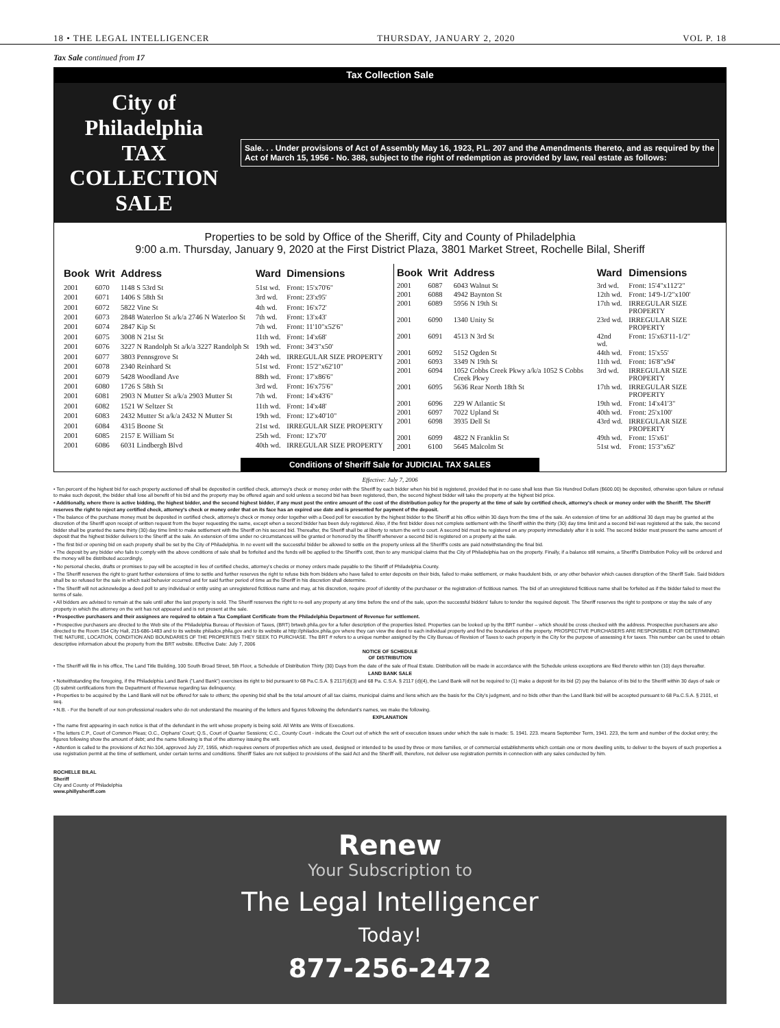18 • THE LEGAL INTELLIGENCER THURSDAY, JANUARY 2, 2020 VOL P. 18
Tax Sale continued from 17
Tax Collection Sale
City of Philadelphia
TAX COLLECTION SALE
Sale. . . Under provisions of Act of Assembly May 16, 1923, P.L. 207 and the Amendments thereto, and as required by the Act of March 15, 1956 - No. 388, subject to the right of redemption as provided by law, real estate as follows:
Properties to be sold by Office of the Sheriff, City and County of Philadelphia
9:00 a.m. Thursday, January 9, 2020 at the First District Plaza, 3801 Market Street, Rochelle Bilal, Sheriff
| Book | Writ | Address | Ward | Dimensions |
| --- | --- | --- | --- | --- |
| 2001 | 6070 | 1148 S 53rd St | 51st wd. | Front: 15'x70'6" |
| 2001 | 6071 | 1406 S 58th St | 3rd wd. | Front: 23'x95' |
| 2001 | 6072 | 5822 Vine St | 4th wd. | Front: 16'x72' |
| 2001 | 6073 | 2848 Waterloo St a/k/a 2746 N Waterloo St | 7th wd. | Front: 13'x43' |
| 2001 | 6074 | 2847 Kip St | 7th wd. | Front: 11'10"x52'6" |
| 2001 | 6075 | 3008 N 21st St | 11th wd. | Front: 14'x68' |
| 2001 | 6076 | 3227 N Randolph St a/k/a 3227 Randolph St | 19th wd. | Front: 34'3"x50' |
| 2001 | 6077 | 3803 Pennsgrove St | 24th wd. | IRREGULAR SIZE PROPERTY |
| 2001 | 6078 | 2340 Reinhard St | 51st wd. | Front: 15'2"x62'10" |
| 2001 | 6079 | 5428 Woodland Ave | 88th wd. | Front: 17'x86'6" |
| 2001 | 6080 | 1726 S 58th St | 3rd wd. | Front: 16'x75'6" |
| 2001 | 6081 | 2903 N Mutter St a/k/a 2903 Mutter St | 7th wd. | Front: 14'x43'6" |
| 2001 | 6082 | 1521 W Seltzer St | 11th wd. | Front: 14'x48' |
| 2001 | 6083 | 2432 Mutter St a/k/a 2432 N Mutter St | 19th wd. | Front: 12'x40'10" |
| 2001 | 6084 | 4315 Boone St | 21st wd. | IRREGULAR SIZE PROPERTY |
| 2001 | 6085 | 2157 E William St | 25th wd. | Front: 12'x70' |
| 2001 | 6086 | 6031 Lindbergh Blvd | 40th wd. | IRREGULAR SIZE PROPERTY |
| Book | Writ | Address | Ward | Dimensions |
| --- | --- | --- | --- | --- |
| 2001 | 6087 | 6043 Walnut St | 3rd wd. | Front: 15'4"x112'2" |
| 2001 | 6088 | 4942 Baynton St | 12th wd. | Front: 14'9-1/2"x100' |
| 2001 | 6089 | 5956 N 19th St | 17th wd. | IRREGULAR SIZE PROPERTY |
| 2001 | 6090 | 1340 Unity St | 23rd wd. | IRREGULAR SIZE PROPERTY |
| 2001 | 6091 | 4513 N 3rd St | 42nd wd. | Front: 15'x63'11-1/2" |
| 2001 | 6092 | 5152 Ogden St | 44th wd. | Front: 15'x55' |
| 2001 | 6093 | 3349 N 19th St | 11th wd. | Front: 16'8"x94' |
| 2001 | 6094 | 1052 Cobbs Creek Pkwy a/k/a 1052 S Cobbs Creek Pkwy | 3rd wd. | IRREGULAR SIZE PROPERTY |
| 2001 | 6095 | 5636 Rear North 18th St | 17th wd. | IRREGULAR SIZE PROPERTY |
| 2001 | 6096 | 229 W Atlantic St | 19th wd. | Front: 14'x41'3" |
| 2001 | 6097 | 7022 Upland St | 40th wd. | Front: 25'x100' |
| 2001 | 6098 | 3935 Dell St | 43rd wd. | IRREGULAR SIZE PROPERTY |
| 2001 | 6099 | 4822 N Franklin St | 49th wd. | Front: 15'x61' |
| 2001 | 6100 | 5645 Malcolm St | 51st wd. | Front: 15'3"x62' |
Conditions of Sheriff Sale for JUDICIAL TAX SALES
Effective: July 7, 2006
• Ten percent of the highest bid for each property auctioned off shall be deposited in certified check, attorney's check or money order with the Sheriff by each bidder when his bid is registered, provided that in no case shall less than Six Hundred Dollars ($600.00) be deposited, otherwise upon failure or refusal to make such deposit, the bidder shall lose all benefit of his bid and the property may be offered again and sold unless a second bid has been registered, then, the second highest bidder will take the property at the highest bid price.
• Additionally, where there is active bidding, the highest bidder, and the second highest bidder, if any must post the entire amount of the cost of the distribution policy for the property at the time of sale by certified check, attorney's check or money order with the Sheriff. The Sheriff reserves the right to reject any certified check, attorney's check or money order that on its face has an expired use date and is presented for payment of the deposit.
• The balance of the purchase money must be deposited in certified check, attorney's check or money order together with a Deed poll for execution by the highest bidder to the Sheriff at his office within 30 days from the time of the sale. An extension of time for an additional 30 days may be granted at the discretion of the Sheriff upon receipt of written request from the buyer requesting the same, except when a second bidder has been duly registered. Also, if the first bidder does not complete settlement with the Sheriff within the thirty (30) day time limit and a second bid was registered at the sale, the second bidder shall be granted the same thirty (30) day time limit to make settlement with the Sheriff on his second bid. Thereafter, the Sheriff shall be at liberty to return the writ to court. A second bid must be registered on any property immediately after it is sold. The second bidder must present the same amount of deposit that the highest bidder delivers to the Sheriff at the sale. An extension of time under no circumstances will be granted or honored by the Sheriff whenever a second bid is registered on a property at the sale.
• The first bid or opening bid on each property shall be set by the City of Philadelphia. In no event will the successful bidder be allowed to settle on the property unless all the Sheriff's costs are paid notwithstanding the final bid.
• The deposit by any bidder who fails to comply with the above conditions of sale shall be forfeited and the funds will be applied to the Sheriff's cost, then to any municipal claims that the City of Philadelphia has on the property. Finally, if a balance still remains, a Sheriff's Distribution Policy will be ordered and the money will be distributed accordingly.
• No personal checks, drafts or promises to pay will be accepted in lieu of certified checks, attorney's checks or money orders made payable to the Sheriff of Philadelphia County.
• The Sheriff reserves the right to grant further extensions of time to settle and further reserves the right to refuse bids from bidders who have failed to enter deposits on their bids, failed to make settlement, or make fraudulent bids, or any other behavior which causes disruption of the Sheriff Sale. Said bidders shall be so refused for the sale in which said behavior occurred and for said further period of time as the Sheriff in his discretion shall determine.
• The Sheriff will not acknowledge a deed poll to any individual or entity using an unregistered fictitious name and may, at his discretion, require proof of identity of the purchaser or the registration of fictitious names. The bid of an unregistered fictitious name shall be forfeited as if the bidder failed to meet the terms of sale.
• All bidders are advised to remain at the sale until after the last property is sold. The Sheriff reserves the right to re-sell any property at any time before the end of the sale, upon the successful bidders' failure to tender the required deposit. The Sheriff reserves the right to postpone or stay the sale of any property in which the attorney on the writ has not appeared and is not present at the sale.
• Prospective purchasers and their assignees are required to obtain a Tax Compliant Certificate from the Philadelphia Department of Revenue for settlement.
• Prospective purchasers are directed to the Web site of the Philadelphia Bureau of Revision of Taxes, (BRT) brtweb.phila.gov for a fuller description of the properties listed. Properties can be looked up by the BRT number – which should be cross checked with the address. Prospective purchasers are also directed to the Room 154 City Hall, 215-686-1483 and to its website philadox.phila.gov and to its website at http://philadox.phila.gov where they can view the deed to each individual property and find the boundaries of the property. PROSPECTIVE PURCHASERS ARE RESPONSIBLE FOR DETERMINING THE NATURE, LOCATION, CONDITION AND BOUNDARIES OF THE PROPERTIES THEY SEEK TO PURCHASE. The BRT # refers to a unique number assigned by the City Bureau of Revision of Taxes to each property in the City for the purpose of assessing it for taxes. This number can be used to obtain descriptive information about the property from the BRT website. Effective Date: July 7, 2006
NOTICE OF SCHEDULE
OF DISTRIBUTION
• The Sheriff will file in his office, The Land Title Building, 100 South Broad Street, 5th Floor, a Schedule of Distribution Thirty (30) Days from the date of the sale of Real Estate. Distribution will be made in accordance with the Schedule unless exceptions are filed thereto within ten (10) days thereafter.
LAND BANK SALE
• Notwithstanding the foregoing, if the Philadelphia Land Bank ("Land Bank") exercises its right to bid pursuant to 68 Pa.C.S.A. § 2117(d)(3) and 68 Pa. C.S.A. § 2117 (d)(4), the Land Bank will not be required to (1) make a deposit for its bid (2) pay the balance of its bid to the Sheriff within 30 days of sale or (3) submit certifications from the Department of Revenue regarding tax delinquency.
• Properties to be acquired by the Land Bank will not be offered for sale to others; the opening bid shall be the total amount of all tax claims, municipal claims and liens which are the basis for the City's judgment, and no bids other than the Land Bank bid will be accepted pursuant to 68 Pa.C.S.A. § 2101, et seq.
• N.B. - For the benefit of our non-professional readers who do not understand the meaning of the letters and figures following the defendant's names, we make the following.
EXPLANATION
• The name first appearing in each notice is that of the defendant in the writ whose property is being sold. All Writs are Writs of Executions.
• The letters C.P., Court of Common Pleas; O.C., Orphans' Court; Q.S., Court of Quarter Sessions; C.C., County Court - indicate the Court out of which the writ of execution issues under which the sale is made: S. 1941. 223. means September Term, 1941. 223, the term and number of the docket entry; the figures following show the amount of debt; and the name following is that of the attorney issuing the writ.
• Attention is called to the provisions of Act No.104, approved July 27, 1955, which requires owners of properties which are used, designed or intended to be used by three or more families, or of commercial establishments which contain one or more dwelling units, to deliver to the buyers of such properties a use registration permit at the time of settlement, under certain terms and conditions. Sheriff Sales are not subject to provisions of the said Act and the Sheriff will, therefore, not deliver use registration permits in connection with any sales conducted by him.
ROCHELLE BILAL
Sheriff
City and County of Philadelphia
www.phillysheriff.com
Renew
Your Subscription to
The Legal Intelligencer
Today!
877-256-2472